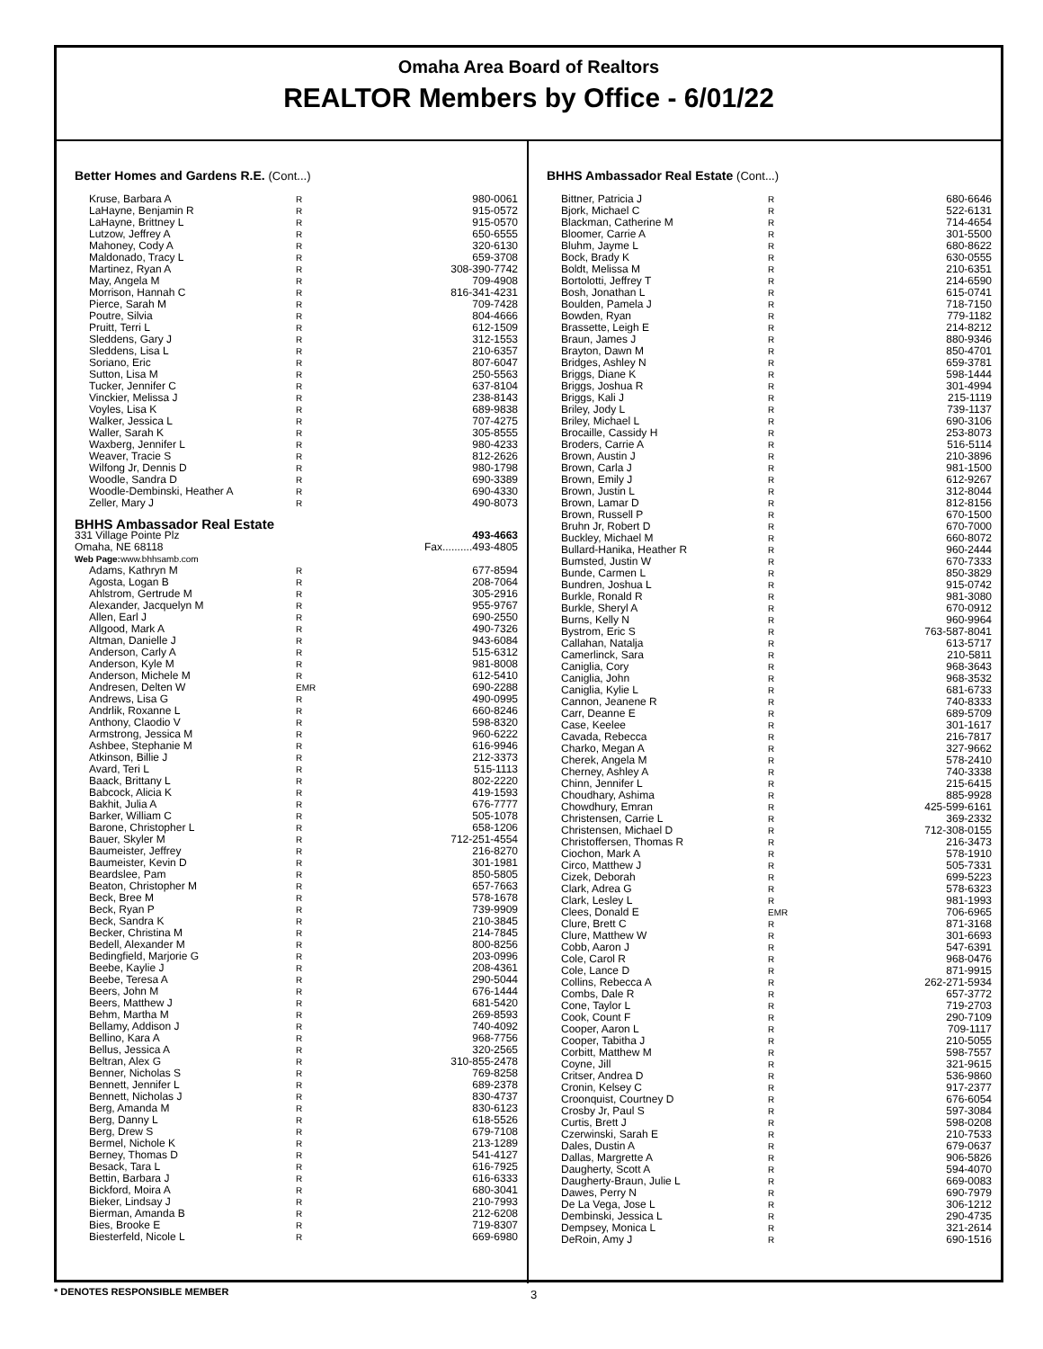Omaha Area Board of Realtors
REALTOR Members by Office - 6/01/22
Better Homes and Gardens R.E. (Cont...)
| Kruse, Barbara A | R | 980-0061 |
| LaHayne, Benjamin R | R | 915-0572 |
| LaHayne, Brittney L | R | 915-0570 |
| Lutzow, Jeffrey A | R | 650-6555 |
| Mahoney, Cody A | R | 320-6130 |
| Maldonado, Tracy L | R | 659-3708 |
| Martinez, Ryan A | R | 308-390-7742 |
| May, Angela M | R | 709-4908 |
| Morrison, Hannah C | R | 816-341-4231 |
| Pierce, Sarah M | R | 709-7428 |
| Poutre, Silvia | R | 804-4666 |
| Pruitt, Terri L | R | 612-1509 |
| Sleddens, Gary J | R | 312-1553 |
| Sleddens, Lisa L | R | 210-6357 |
| Soriano, Eric | R | 807-6047 |
| Sutton, Lisa M | R | 250-5563 |
| Tucker, Jennifer C | R | 637-8104 |
| Vinckier, Melissa J | R | 238-8143 |
| Voyles, Lisa K | R | 689-9838 |
| Walker, Jessica L | R | 707-4275 |
| Waller, Sarah K | R | 305-8555 |
| Waxberg, Jennifer L | R | 980-4233 |
| Weaver, Tracie S | R | 812-2626 |
| Wilfong Jr, Dennis D | R | 980-1798 |
| Woodle, Sandra D | R | 690-3389 |
| Woodle-Dembinski, Heather A | R | 690-4330 |
| Zeller, Mary J | R | 490-8073 |
| BHHS Ambassador Real Estate | | |
| 331 Village Pointe Plz | | 493-4663 |
| Omaha, NE 68118 | | Fax..........493-4805 |
| Web Page: www.bhhsamb.com | | |
| Adams, Kathryn M | R | 677-8594 |
| Agosta, Logan B | R | 208-7064 |
| Ahlstrom, Gertrude M | R | 305-2916 |
| Alexander, Jacquelyn M | R | 955-9767 |
| Allen, Earl J | R | 690-2550 |
| Allgood, Mark A | R | 490-7326 |
| Altman, Danielle J | R | 943-6084 |
| Anderson, Carly A | R | 515-6312 |
| Anderson, Kyle M | R | 981-8008 |
| Anderson, Michele M | R | 612-5410 |
| Andresen, Delten W | EMR | 690-2288 |
| Andrews, Lisa G | R | 490-0995 |
| Andrlik, Roxanne L | R | 660-8246 |
| Anthony, Claodio V | R | 598-8320 |
| Armstrong, Jessica M | R | 960-6222 |
| Ashbee, Stephanie M | R | 616-9946 |
| Atkinson, Billie J | R | 212-3373 |
| Avard, Teri L | R | 515-1113 |
| Baack, Brittany L | R | 802-2220 |
| Babcock, Alicia K | R | 419-1593 |
| Bakhit, Julia A | R | 676-7777 |
| Barker, William C | R | 505-1078 |
| Barone, Christopher L | R | 658-1206 |
| Bauer, Skyler M | R | 712-251-4554 |
| Baumeister, Jeffrey | R | 216-8270 |
| Baumeister, Kevin D | R | 301-1981 |
| Beardslee, Pam | R | 850-5805 |
| Beaton, Christopher M | R | 657-7663 |
| Beck, Bree M | R | 578-1678 |
| Beck, Ryan P | R | 739-9909 |
| Beck, Sandra K | R | 210-3845 |
| Becker, Christina M | R | 214-7845 |
| Bedell, Alexander M | R | 800-8256 |
| Bedingfield, Marjorie G | R | 203-0996 |
| Beebe, Kaylie J | R | 208-4361 |
| Beebe, Teresa A | R | 290-5044 |
| Beers, John M | R | 676-1444 |
| Beers, Matthew J | R | 681-5420 |
| Behm, Martha M | R | 269-8593 |
| Bellamy, Addison J | R | 740-4092 |
| Bellino, Kara A | R | 968-7756 |
| Bellus, Jessica A | R | 320-2565 |
| Beltran, Alex G | R | 310-855-2478 |
| Benner, Nicholas S | R | 769-8258 |
| Bennett, Jennifer L | R | 689-2378 |
| Bennett, Nicholas J | R | 830-4737 |
| Berg, Amanda M | R | 830-6123 |
| Berg, Danny L | R | 618-5526 |
| Berg, Drew S | R | 679-7108 |
| Bermel, Nichole K | R | 213-1289 |
| Berney, Thomas D | R | 541-4127 |
| Besack, Tara L | R | 616-7925 |
| Bettin, Barbara J | R | 616-6333 |
| Bickford, Moira A | R | 680-3041 |
| Bieker, Lindsay J | R | 210-7993 |
| Bierman, Amanda B | R | 212-6208 |
| Bies, Brooke E | R | 719-8307 |
| Biesterfeld, Nicole L | R | 669-6980 |
BHHS Ambassador Real Estate (Cont...)
| Bittner, Patricia J | R | 680-6646 |
| Bjork, Michael C | R | 522-6131 |
| Blackman, Catherine M | R | 714-4654 |
| Bloomer, Carrie A | R | 301-5500 |
| Bluhm, Jayme L | R | 680-8622 |
| Bock, Brady K | R | 630-0555 |
| Boldt, Melissa M | R | 210-6351 |
| Bortolotti, Jeffrey T | R | 214-6590 |
| Bosh, Jonathan L | R | 615-0741 |
| Boulden, Pamela J | R | 718-7150 |
| Bowden, Ryan | R | 779-1182 |
| Brassette, Leigh E | R | 214-8212 |
| Braun, James J | R | 880-9346 |
| Brayton, Dawn M | R | 850-4701 |
| Bridges, Ashley N | R | 659-3781 |
| Briggs, Diane K | R | 598-1444 |
| Briggs, Joshua R | R | 301-4994 |
| Briggs, Kali J | R | 215-1119 |
| Briley, Jody L | R | 739-1137 |
| Briley, Michael L | R | 690-3106 |
| Brocaille, Cassidy H | R | 253-8073 |
| Broders, Carrie A | R | 516-5114 |
| Brown, Austin J | R | 210-3896 |
| Brown, Carla J | R | 981-1500 |
| Brown, Emily J | R | 612-9267 |
| Brown, Justin L | R | 312-8044 |
| Brown, Lamar D | R | 812-8156 |
| Brown, Russell P | R | 670-1500 |
| Bruhn Jr, Robert D | R | 670-7000 |
| Buckley, Michael M | R | 660-8072 |
| Bullard-Hanika, Heather R | R | 960-2444 |
| Bumsted, Justin W | R | 670-7333 |
| Bunde, Carmen L | R | 850-3829 |
| Bundren, Joshua L | R | 915-0742 |
| Burkle, Ronald R | R | 981-3080 |
| Burkle, Sheryl A | R | 670-0912 |
| Burns, Kelly N | R | 960-9964 |
| Bystrom, Eric S | R | 763-587-8041 |
| Callahan, Natalja | R | 613-5717 |
| Camerlinck, Sara | R | 210-5811 |
| Caniglia, Cory | R | 968-3643 |
| Caniglia, John | R | 968-3532 |
| Caniglia, Kylie L | R | 681-6733 |
| Cannon, Jeanene R | R | 740-8333 |
| Carr, Deanne E | R | 689-5709 |
| Case, Keelee | R | 301-1617 |
| Cavada, Rebecca | R | 216-7817 |
| Charko, Megan A | R | 327-9662 |
| Cherek, Angela M | R | 578-2410 |
| Cherney, Ashley A | R | 740-3338 |
| Chinn, Jennifer L | R | 215-6415 |
| Choudhary, Ashima | R | 885-9928 |
| Chowdhury, Emran | R | 425-599-6161 |
| Christensen, Carrie L | R | 369-2332 |
| Christensen, Michael D | R | 712-308-0155 |
| Christoffersen, Thomas R | R | 216-3473 |
| Ciochon, Mark A | R | 578-1910 |
| Circo, Matthew J | R | 505-7331 |
| Cizek, Deborah | R | 699-5223 |
| Clark, Adrea G | R | 578-6323 |
| Clark, Lesley L | R | 981-1993 |
| Clees, Donald E | EMR | 706-6965 |
| Clure, Brett C | R | 871-3168 |
| Clure, Matthew W | R | 301-6693 |
| Cobb, Aaron J | R | 547-6391 |
| Cole, Carol R | R | 968-0476 |
| Cole, Lance D | R | 871-9915 |
| Collins, Rebecca A | R | 262-271-5934 |
| Combs, Dale R | R | 657-3772 |
| Cone, Taylor L | R | 719-2703 |
| Cook, Count F | R | 290-7109 |
| Cooper, Aaron L | R | 709-1117 |
| Cooper, Tabitha J | R | 210-5055 |
| Corbitt, Matthew M | R | 598-7557 |
| Coyne, Jill | R | 321-9615 |
| Critser, Andrea D | R | 536-9860 |
| Cronin, Kelsey C | R | 917-2377 |
| Croonquist, Courtney D | R | 676-6054 |
| Crosby Jr, Paul S | R | 597-3084 |
| Curtis, Brett J | R | 598-0208 |
| Czerwinski, Sarah E | R | 210-7533 |
| Dales, Dustin A | R | 679-0637 |
| Dallas, Margrette A | R | 906-5826 |
| Daugherty, Scott A | R | 594-4070 |
| Daugherty-Braun, Julie L | R | 669-0083 |
| Dawes, Perry N | R | 690-7979 |
| De La Vega, Jose L | R | 306-1212 |
| Dembinski, Jessica L | R | 290-4735 |
| Dempsey, Monica L | R | 321-2614 |
| DeRoin, Amy J | R | 690-1516 |
* DENOTES RESPONSIBLE MEMBER 3